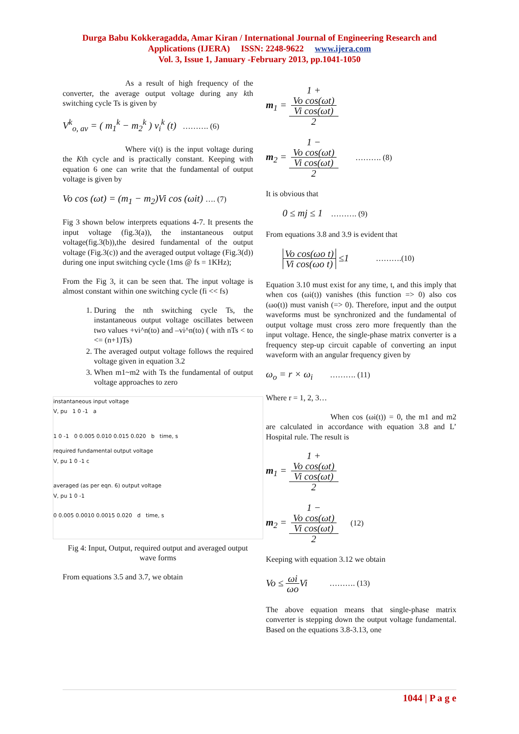Durga Babu Kokkeragadda, Amar Kiran / International Journal of Engineering Research and
Applications (IJERA) ISSN: 2248-9622 www.ijera.com
Vol. 3, Issue 1, January -February 2013, pp.1041-1050
As a result of high frequency of the converter, the average output voltage during any kth switching cycle Ts is given by
V<sup>k</sup><sub>o, av</sub> = ( m<sub>1</sub><sup>k</sup> − m<sub>2</sub><sup>k</sup> ) v<sub>i</sub><sup>k</sup> (t) ………. (6)
Where vi(t) is the input voltage during the Kth cycle and is practically constant. Keeping with equation 6 one can write that the fundamental of output voltage is given by
Vo cos (ωt) = (m<sub>1</sub> − m<sub>2</sub>)Vi cos (ωit) …. (7)
Fig 3 shown below interprets equations 4-7. It presents the input voltage (fig.3(a)), the instantaneous output voltage(fig.3(b)),the desired fundamental of the output voltage (Fig.3(c)) and the averaged output voltage (Fig.3(d)) during one input switching cycle (1ms @ fs = 1KHz);
From the Fig 3, it can be seen that. The input voltage is almost constant within one switching cycle (fi << fs)
1. During the nth switching cycle Ts, the instantaneous output voltage oscillates between two values +vi^n(to) and –vi^n(to) ( with nTs < to <= (n+1)Ts)
2. The averaged output voltage follows the required voltage given in equation 3.2
3. When m1~m2 with Ts the fundamental of output voltage approaches to zero
instantaneous input voltage
V, pu 1 0 -1 a
1 0 -1 0 0.005 0.010 0.015 0.020 b time, s
required fundamental output voltage
V, pu 1 0 -1 c
averaged (as per eqn. 6) output voltage
V, pu 1 0 -1
0 0.005 0.0010 0.0015 0.020 d time, s
Fig 4: Input, Output, required output and averaged output wave forms
From equations 3.5 and 3.7, we obtain
m<sub>1</sub> = 1 +
Vo cos(ωt)
Vi cos(ωt) 2
m<sub>2</sub> = 1 −
Vo cos(ωt)
Vi cos(ωt) 2 ………. (8)
It is obvious that
0 ≤ mj ≤ 1 ………. (9)
From equations 3.8 and 3.9 is evident that
Vo cos(ωo t) Vi cos(ωo t) ≤1 ……….(10)
Equation 3.10 must exist for any time, t, and this imply that when cos (ωi(t)) vanishes (this function => 0) also cos (ωo(t)) must vanish (=> 0). Therefore, input and the output waveforms must be synchronized and the fundamental of output voltage must cross zero more frequently than the input voltage. Hence, the single-phase matrix converter is a frequency step-up circuit capable of converting an input waveform with an angular frequency given by
ω<sub>o</sub> = r × ω<sub>i</sub> ………. (11)
Where r = 1, 2, 3…
When cos (ωi(t)) = 0, the m1 and m2 are calculated in accordance with equation 3.8 and L’ Hospital rule. The result is
m<sub>1</sub> = 1 +
Vo cos(ωt)
Vi cos(ωt) 2
m<sub>2</sub> = 1 −
Vo cos(ωt)
Vi cos(ωt) 2 (12)
Keeping with equation 3.12 we obtain
Vo ≤ ωi ωo Vi ………. (13)
The above equation means that single-phase matrix converter is stepping down the output voltage fundamental. Based on the equations 3.8-3.13, one
1044 | P a g e